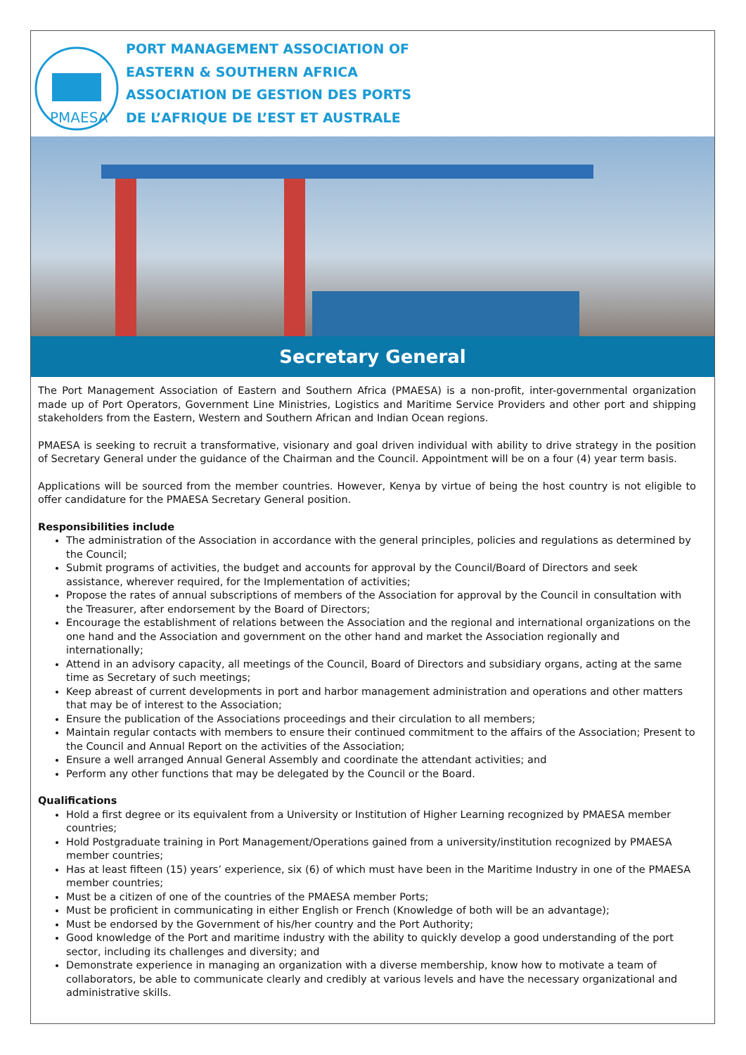PMAESA
PORT MANAGEMENT ASSOCIATION OF
EASTERN & SOUTHERN AFRICA
ASSOCIATION DE GESTION DES PORTS
DE L’AFRIQUE DE L’EST ET AUSTRALE
Secretary General
The Port Management Association of Eastern and Southern Africa (PMAESA) is a non-profit, inter-governmental organization made up of Port Operators, Government Line Ministries, Logistics and Maritime Service Providers and other port and shipping stakeholders from the Eastern, Western and Southern African and Indian Ocean regions.
PMAESA is seeking to recruit a transformative, visionary and goal driven individual with ability to drive strategy in the position of Secretary General under the guidance of the Chairman and the Council. Appointment will be on a four (4) year term basis.
Applications will be sourced from the member countries. However, Kenya by virtue of being the host country is not eligible to offer candidature for the PMAESA Secretary General position.
Responsibilities include
The administration of the Association in accordance with the general principles, policies and regulations as determined by the Council;
Submit programs of activities, the budget and accounts for approval by the Council/Board of Directors and seek assistance, wherever required, for the Implementation of activities;
Propose the rates of annual subscriptions of members of the Association for approval by the Council in consultation with the Treasurer, after endorsement by the Board of Directors;
Encourage the establishment of relations between the Association and the regional and international organizations on the one hand and the Association and government on the other hand and market the Association regionally and internationally;
Attend in an advisory capacity, all meetings of the Council, Board of Directors and subsidiary organs, acting at the same time as Secretary of such meetings;
Keep abreast of current developments in port and harbor management administration and operations and other matters that may be of interest to the Association;
Ensure the publication of the Associations proceedings and their circulation to all members;
Maintain regular contacts with members to ensure their continued commitment to the affairs of the Association; Present to the Council and Annual Report on the activities of the Association;
Ensure a well arranged Annual General Assembly and coordinate the attendant activities; and
Perform any other functions that may be delegated by the Council or the Board.
Qualifications
Hold a first degree or its equivalent from a University or Institution of Higher Learning recognized by PMAESA member countries;
Hold Postgraduate training in Port Management/Operations gained from a university/institution recognized by PMAESA member countries;
Has at least fifteen (15) years’ experience, six (6) of which must have been in the Maritime Industry in one of the PMAESA member countries;
Must be a citizen of one of the countries of the PMAESA member Ports;
Must be proficient in communicating in either English or French (Knowledge of both will be an advantage);
Must be endorsed by the Government of his/her country and the Port Authority;
Good knowledge of the Port and maritime industry with the ability to quickly develop a good understanding of the port sector, including its challenges and diversity; and
Demonstrate experience in managing an organization with a diverse membership, know how to motivate a team of collaborators, be able to communicate clearly and credibly at various levels and have the necessary organizational and administrative skills.